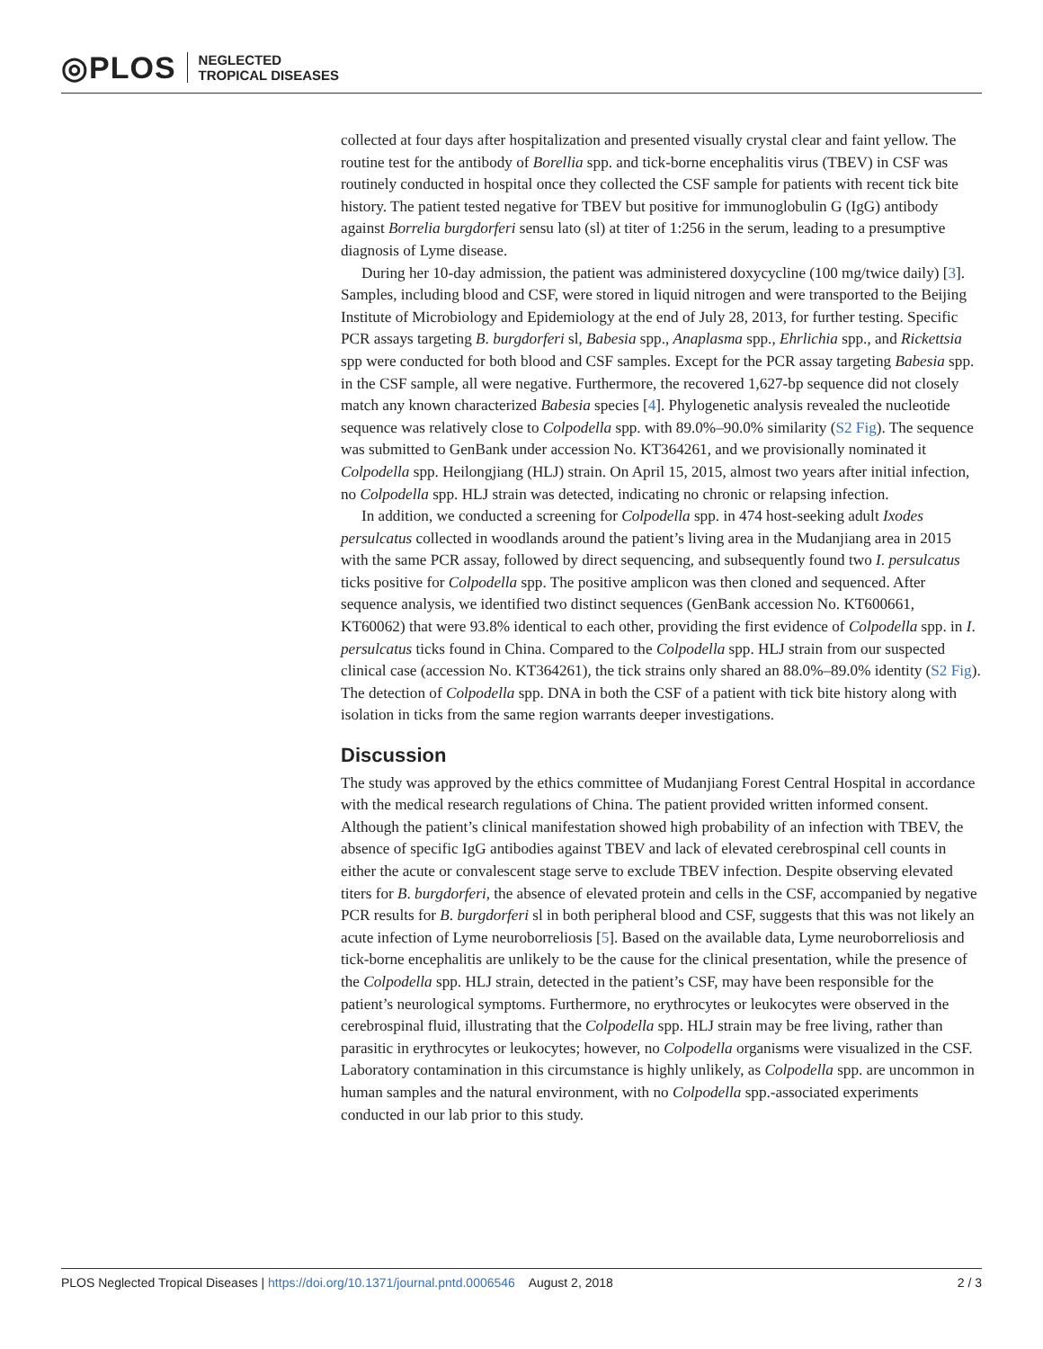◎PLOS NEGLECTED
TROPICAL DISEASES
collected at four days after hospitalization and presented visually crystal clear and faint yellow. The routine test for the antibody of Borellia spp. and tick-borne encephalitis virus (TBEV) in CSF was routinely conducted in hospital once they collected the CSF sample for patients with recent tick bite history. The patient tested negative for TBEV but positive for immunoglobulin G (IgG) antibody against Borrelia burgdorferi sensu lato (sl) at titer of 1:256 in the serum, leading to a presumptive diagnosis of Lyme disease.
During her 10-day admission, the patient was administered doxycycline (100 mg/twice daily) [3]. Samples, including blood and CSF, were stored in liquid nitrogen and were transported to the Beijing Institute of Microbiology and Epidemiology at the end of July 28, 2013, for further testing. Specific PCR assays targeting B. burgdorferi sl, Babesia spp., Anaplasma spp., Ehrlichia spp., and Rickettsia spp were conducted for both blood and CSF samples. Except for the PCR assay targeting Babesia spp. in the CSF sample, all were negative. Furthermore, the recovered 1,627-bp sequence did not closely match any known characterized Babesia species [4]. Phylogenetic analysis revealed the nucleotide sequence was relatively close to Colpodella spp. with 89.0%–90.0% similarity (S2 Fig). The sequence was submitted to GenBank under accession No. KT364261, and we provisionally nominated it Colpodella spp. Heilongjiang (HLJ) strain. On April 15, 2015, almost two years after initial infection, no Colpodella spp. HLJ strain was detected, indicating no chronic or relapsing infection.
In addition, we conducted a screening for Colpodella spp. in 474 host-seeking adult Ixodes persulcatus collected in woodlands around the patient’s living area in the Mudanjiang area in 2015 with the same PCR assay, followed by direct sequencing, and subsequently found two I. persulcatus ticks positive for Colpodella spp. The positive amplicon was then cloned and sequenced. After sequence analysis, we identified two distinct sequences (GenBank accession No. KT600661, KT60062) that were 93.8% identical to each other, providing the first evidence of Colpodella spp. in I. persulcatus ticks found in China. Compared to the Colpodella spp. HLJ strain from our suspected clinical case (accession No. KT364261), the tick strains only shared an 88.0%–89.0% identity (S2 Fig). The detection of Colpodella spp. DNA in both the CSF of a patient with tick bite history along with isolation in ticks from the same region warrants deeper investigations.
Discussion
The study was approved by the ethics committee of Mudanjiang Forest Central Hospital in accordance with the medical research regulations of China. The patient provided written informed consent. Although the patient’s clinical manifestation showed high probability of an infection with TBEV, the absence of specific IgG antibodies against TBEV and lack of elevated cerebrospinal cell counts in either the acute or convalescent stage serve to exclude TBEV infection. Despite observing elevated titers for B. burgdorferi, the absence of elevated protein and cells in the CSF, accompanied by negative PCR results for B. burgdorferi sl in both peripheral blood and CSF, suggests that this was not likely an acute infection of Lyme neuroborreliosis [5]. Based on the available data, Lyme neuroborreliosis and tick-borne encephalitis are unlikely to be the cause for the clinical presentation, while the presence of the Colpodella spp. HLJ strain, detected in the patient’s CSF, may have been responsible for the patient’s neurological symptoms. Furthermore, no erythrocytes or leukocytes were observed in the cerebrospinal fluid, illustrating that the Colpodella spp. HLJ strain may be free living, rather than parasitic in erythrocytes or leukocytes; however, no Colpodella organisms were visualized in the CSF. Laboratory contamination in this circumstance is highly unlikely, as Colpodella spp. are uncommon in human samples and the natural environment, with no Colpodella spp.-associated experiments conducted in our lab prior to this study.
PLOS Neglected Tropical Diseases | https://doi.org/10.1371/journal.pntd.0006546 August 2, 2018 2 / 3